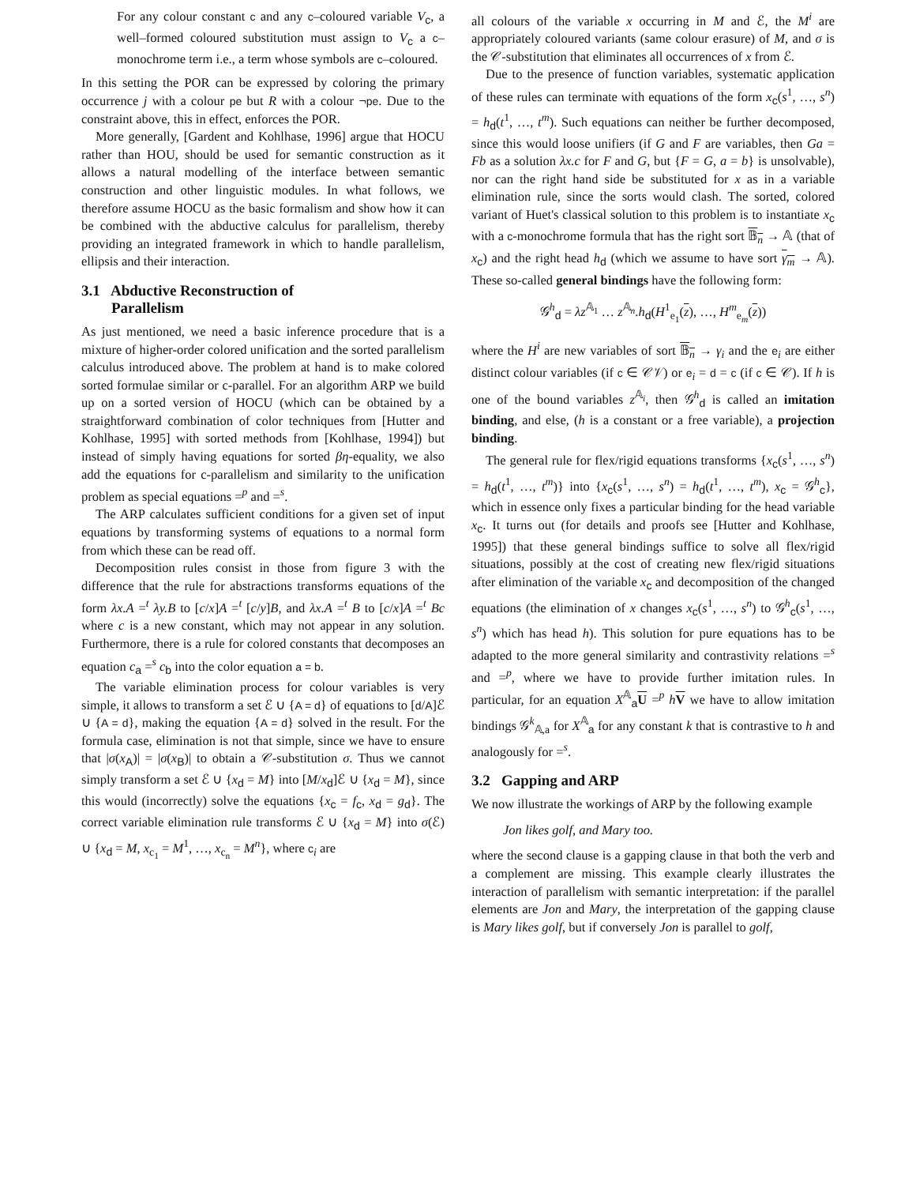For any colour constant c and any c–coloured variable V<sub>c</sub>, a well–formed coloured substitution must assign to V<sub>c</sub> a c–monochrome term i.e., a term whose symbols are c–coloured.
In this setting the POR can be expressed by coloring the primary occurrence j with a colour pe but R with a colour ¬pe. Due to the constraint above, this in effect, enforces the POR.
More generally, [Gardent and Kohlhase, 1996] argue that HOCU rather than HOU, should be used for semantic construction as it allows a natural modelling of the interface between semantic construction and other linguistic modules. In what follows, we therefore assume HOCU as the basic formalism and show how it can be combined with the abductive calculus for parallelism, thereby providing an integrated framework in which to handle parallelism, ellipsis and their interaction.
3.1 Abductive Reconstruction of
Parallelism
As just mentioned, we need a basic inference procedure that is a mixture of higher-order colored unification and the sorted parallelism calculus introduced above. The problem at hand is to make colored sorted formulae similar or c-parallel. For an algorithm ARP we build up on a sorted version of HOCU (which can be obtained by a straightforward combination of color techniques from [Hutter and Kohlhase, 1995] with sorted methods from [Kohlhase, 1994]) but instead of simply having equations for sorted βη-equality, we also add the equations for c-parallelism and similarity to the unification problem as special equations =<sup>p</sup> and =<sup>s</sup>.
The ARP calculates sufficient conditions for a given set of input equations by transforming systems of equations to a normal form from which these can be read off.
Decomposition rules consist in those from figure 3 with the difference that the rule for abstractions transforms equations of the form λx.A =<sup>t</sup> λy.B to [c/x]A =<sup>t</sup> [c/y]B, and λx.A =<sup>t</sup> B to [c/x]A =<sup>t</sup> Bc where c is a new constant, which may not appear in any solution. Furthermore, there is a rule for colored constants that decomposes an equation c<sub>a</sub> =<sup>s</sup> c<sub>b</sub> into the color equation a = b.
The variable elimination process for colour variables is very simple, it allows to transform a set ℰ ∪ {A = d} of equations to [d/A]ℰ ∪ {A = d}, making the equation {A = d} solved in the result. For the formula case, elimination is not that simple, since we have to ensure that |σ(x<sub>A</sub>)| = |σ(x<sub>B</sub>)| to obtain a 𝒞-substitution σ. Thus we cannot simply transform a set ℰ ∪ {x<sub>d</sub> = M} into [M/x<sub>d</sub>]ℰ ∪ {x<sub>d</sub> = M}, since this would (incorrectly) solve the equations {x<sub>c</sub> = f<sub>c</sub>, x<sub>d</sub> = g<sub>d</sub>}. The correct variable elimination rule transforms ℰ ∪ {x<sub>d</sub> = M} into σ(ℰ) ∪ {x<sub>d</sub> = M, x<sub>c<sub>1</sub></sub> = M<sup>1</sup>, …, x<sub>c<sub>n</sub></sub> = M<sup>n</sup>}, where c<sub>i</sub> are
all colours of the variable x occurring in M and ℰ, the M<sup>i</sup> are appropriately coloured variants (same colour erasure) of M, and σ is the 𝒞-substitution that eliminates all occurrences of x from ℰ.
Due to the presence of function variables, systematic application of these rules can terminate with equations of the form x<sub>c</sub>(s<sup>1</sup>, …, s<sup>n</sup>) = h<sub>d</sub>(t<sup>1</sup>, …, t<sup>m</sup>). Such equations can neither be further decomposed, since this would loose unifiers (if G and F are variables, then Ga = Fb as a solution λx.c for F and G, but {F = G, a = b} is unsolvable), nor can the right hand side be substituted for x as in a variable elimination rule, since the sorts would clash. The sorted, colored variant of Huet's classical solution to this problem is to instantiate x<sub>c</sub> with a c-monochrome formula that has the right sort 𝔹<sub>n</sub> → 𝔸 (that of x<sub>c</sub>) and the right head h<sub>d</sub> (which we assume to have sort γ<sub>m</sub> → 𝔸). These so-called general bindings have the following form:
𝒢<sup>h</sup><sub>d</sub> = λz<sup>𝔸<sub>1</sub></sup> … z<sup>𝔸<sub>n</sub></sup>.h<sub>d</sub>(H<sup>1</sup><sub>e<sub>1</sub></sub>(z), …, H<sup>m</sup><sub>e<sub>m</sub></sub>(z))
where the H<sup>i</sup> are new variables of sort 𝔹<sub>n</sub> → γ<sub>i</sub> and the e<sub>i</sub> are either distinct colour variables (if c ∈ 𝒞𝒱) or e<sub>i</sub> = d = c (if c ∈ 𝒞). If h is one of the bound variables z<sup>𝔸<sub>i</sub></sup>, then 𝒢<sup>h</sup><sub>d</sub> is called an imitation binding, and else, (h is a constant or a free variable), a projection binding.
The general rule for flex/rigid equations transforms {x<sub>c</sub>(s<sup>1</sup>, …, s<sup>n</sup>) = h<sub>d</sub>(t<sup>1</sup>, …, t<sup>m</sup>)} into {x<sub>c</sub>(s<sup>1</sup>, …, s<sup>n</sup>) = h<sub>d</sub>(t<sup>1</sup>, …, t<sup>m</sup>), x<sub>c</sub> = 𝒢<sup>h</sup><sub>c</sub>}, which in essence only fixes a particular binding for the head variable x<sub>c</sub>. It turns out (for details and proofs see [Hutter and Kohlhase, 1995]) that these general bindings suffice to solve all flex/rigid situations, possibly at the cost of creating new flex/rigid situations after elimination of the variable x<sub>c</sub> and decomposition of the changed equations (the elimination of x changes x<sub>c</sub>(s<sup>1</sup>, …, s<sup>n</sup>) to 𝒢<sup>h</sup><sub>c</sub>(s<sup>1</sup>, …, s<sup>n</sup>) which has head h). This solution for pure equations has to be adapted to the more general similarity and contrastivity relations =<sup>s</sup> and =<sup>p</sup>, where we have to provide further imitation rules. In particular, for an equation X<sup>𝔸</sup><sub>a</sub>U =<sup>p</sup> hV we have to allow imitation bindings 𝒢<sup>k</sup><sub>𝔸,a</sub> for X<sup>𝔸</sup><sub>a</sub> for any constant k that is contrastive to h and analogously for =<sup>s</sup>.
3.2 Gapping and ARP
We now illustrate the workings of ARP by the following example
Jon likes golf, and Mary too.
where the second clause is a gapping clause in that both the verb and a complement are missing. This example clearly illustrates the interaction of parallelism with semantic interpretation: if the parallel elements are Jon and Mary, the interpretation of the gapping clause is Mary likes golf, but if conversely Jon is parallel to golf,